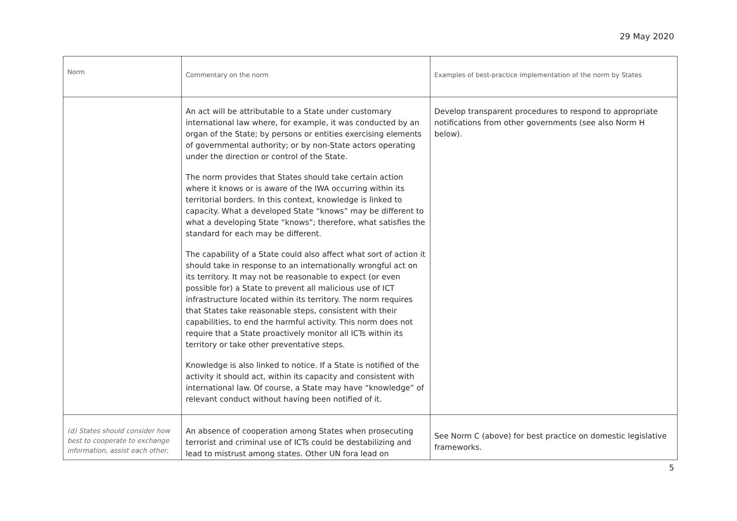29 May 2020
| Norm | Commentary on the norm | Examples of best-practice implementation of the norm by States |
| --- | --- | --- |
| | An act will be attributable to a State under customary international law where, for example, it was conducted by an organ of the State; by persons or entities exercising elements of governmental authority; or by non-State actors operating under the direction or control of the State. The norm provides that States should take certain action where it knows or is aware of the IWA occurring within its territorial borders. In this context, knowledge is linked to capacity. What a developed State “knows” may be different to what a developing State “knows”; therefore, what satisfies the standard for each may be different. The capability of a State could also affect what sort of action it should take in response to an internationally wrongful act on its territory. It may not be reasonable to expect (or even possible for) a State to prevent all malicious use of ICT infrastructure located within its territory. The norm requires that States take reasonable steps, consistent with their capabilities, to end the harmful activity. This norm does not require that a State proactively monitor all ICTs within its territory or take other preventative steps. Knowledge is also linked to notice. If a State is notified of the activity it should act, within its capacity and consistent with international law. Of course, a State may have “knowledge” of relevant conduct without having been notified of it. | Develop transparent procedures to respond to appropriate notifications from other governments (see also Norm H below). |
| (d) States should consider how best to cooperate to exchange information, assist each other, | An absence of cooperation among States when prosecuting terrorist and criminal use of ICTs could be destabilizing and lead to mistrust among states. Other UN fora lead on | See Norm C (above) for best practice on domestic legislative frameworks. |
5